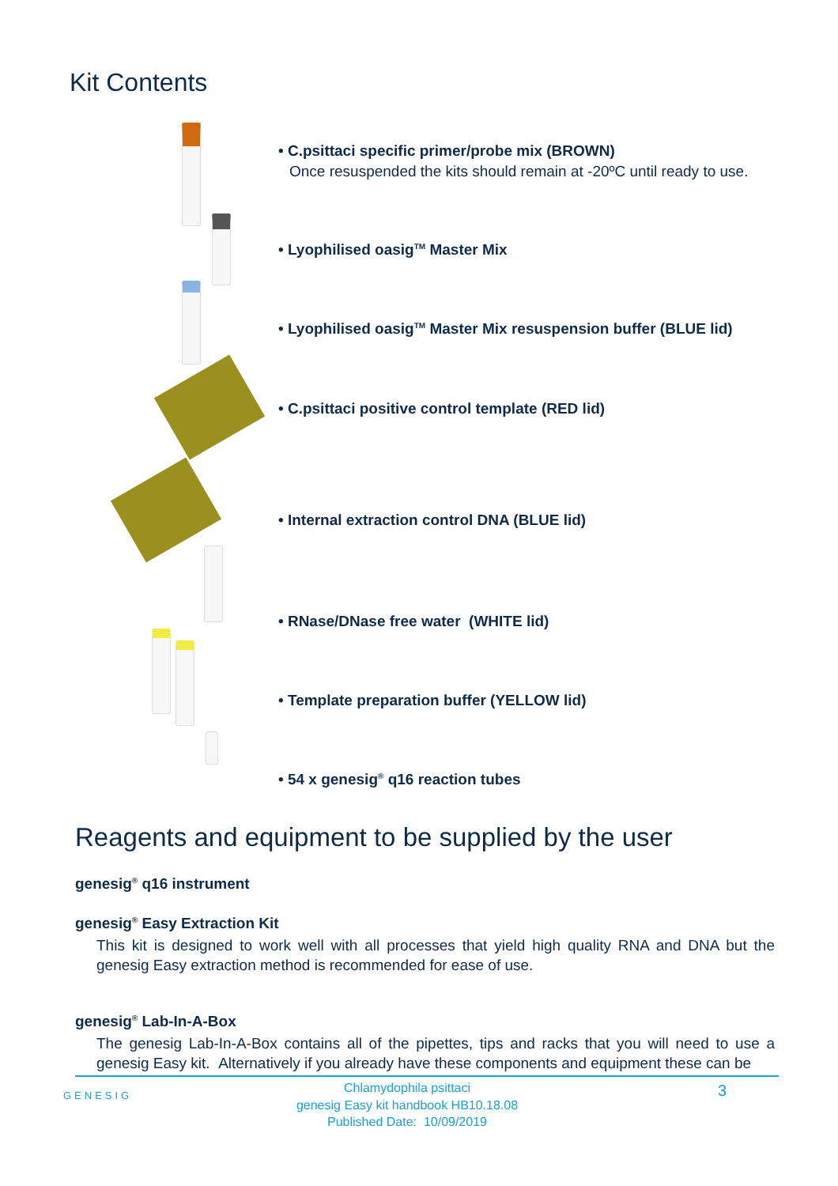Kit Contents
• C.psittaci specific primer/probe mix (BROWN)
Once resuspended the kits should remain at -20ºC until ready to use.
• Lyophilised oasig<sup>TM</sup> Master Mix
• Lyophilised oasig<sup>TM</sup> Master Mix resuspension buffer (BLUE lid)
• C.psittaci positive control template (RED lid)
• Internal extraction control DNA (BLUE lid)
• RNase/DNase free water (WHITE lid)
• Template preparation buffer (YELLOW lid)
• 54 x genesig<sup>®</sup> q16 reaction tubes
Reagents and equipment to be supplied by the user
genesig<sup>®</sup> q16 instrument
genesig<sup>®</sup> Easy Extraction Kit
This kit is designed to work well with all processes that yield high quality RNA and DNA but the genesig Easy extraction method is recommended for ease of use.
genesig<sup>®</sup> Lab-In-A-Box
The genesig Lab-In-A-Box contains all of the pipettes, tips and racks that you will need to use a genesig Easy kit. Alternatively if you already have these components and equipment these can be
GENESIG
Chlamydophila psittaci
genesig Easy kit handbook HB10.18.08
Published Date: 10/09/2019
3